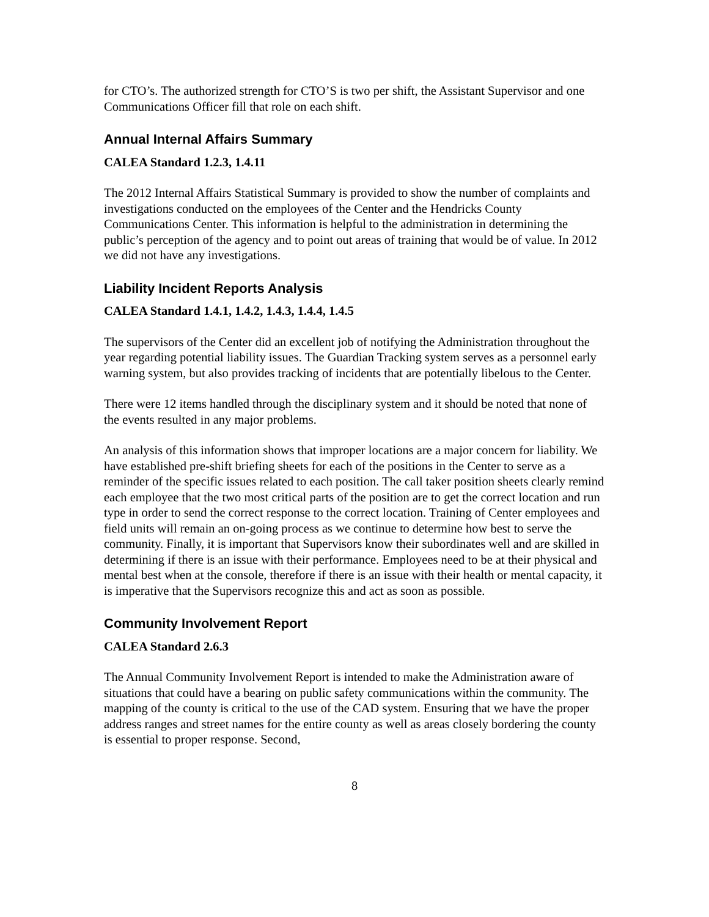for CTO’s. The authorized strength for CTO’S is two per shift, the Assistant Supervisor and one Communications Officer fill that role on each shift.
Annual Internal Affairs Summary
CALEA Standard 1.2.3, 1.4.11
The 2012 Internal Affairs Statistical Summary is provided to show the number of complaints and investigations conducted on the employees of the Center and the Hendricks County Communications Center. This information is helpful to the administration in determining the public’s perception of the agency and to point out areas of training that would be of value. In 2012 we did not have any investigations.
Liability Incident Reports Analysis
CALEA Standard 1.4.1, 1.4.2, 1.4.3, 1.4.4, 1.4.5
The supervisors of the Center did an excellent job of notifying the Administration throughout the year regarding potential liability issues. The Guardian Tracking system serves as a personnel early warning system, but also provides tracking of incidents that are potentially libelous to the Center.
There were 12 items handled through the disciplinary system and it should be noted that none of the events resulted in any major problems.
An analysis of this information shows that improper locations are a major concern for liability. We have established pre-shift briefing sheets for each of the positions in the Center to serve as a reminder of the specific issues related to each position. The call taker position sheets clearly remind each employee that the two most critical parts of the position are to get the correct location and run type in order to send the correct response to the correct location. Training of Center employees and field units will remain an on-going process as we continue to determine how best to serve the community. Finally, it is important that Supervisors know their subordinates well and are skilled in determining if there is an issue with their performance. Employees need to be at their physical and mental best when at the console, therefore if there is an issue with their health or mental capacity, it is imperative that the Supervisors recognize this and act as soon as possible.
Community Involvement Report
CALEA Standard 2.6.3
The Annual Community Involvement Report is intended to make the Administration aware of situations that could have a bearing on public safety communications within the community. The mapping of the county is critical to the use of the CAD system. Ensuring that we have the proper address ranges and street names for the entire county as well as areas closely bordering the county is essential to proper response. Second,
8